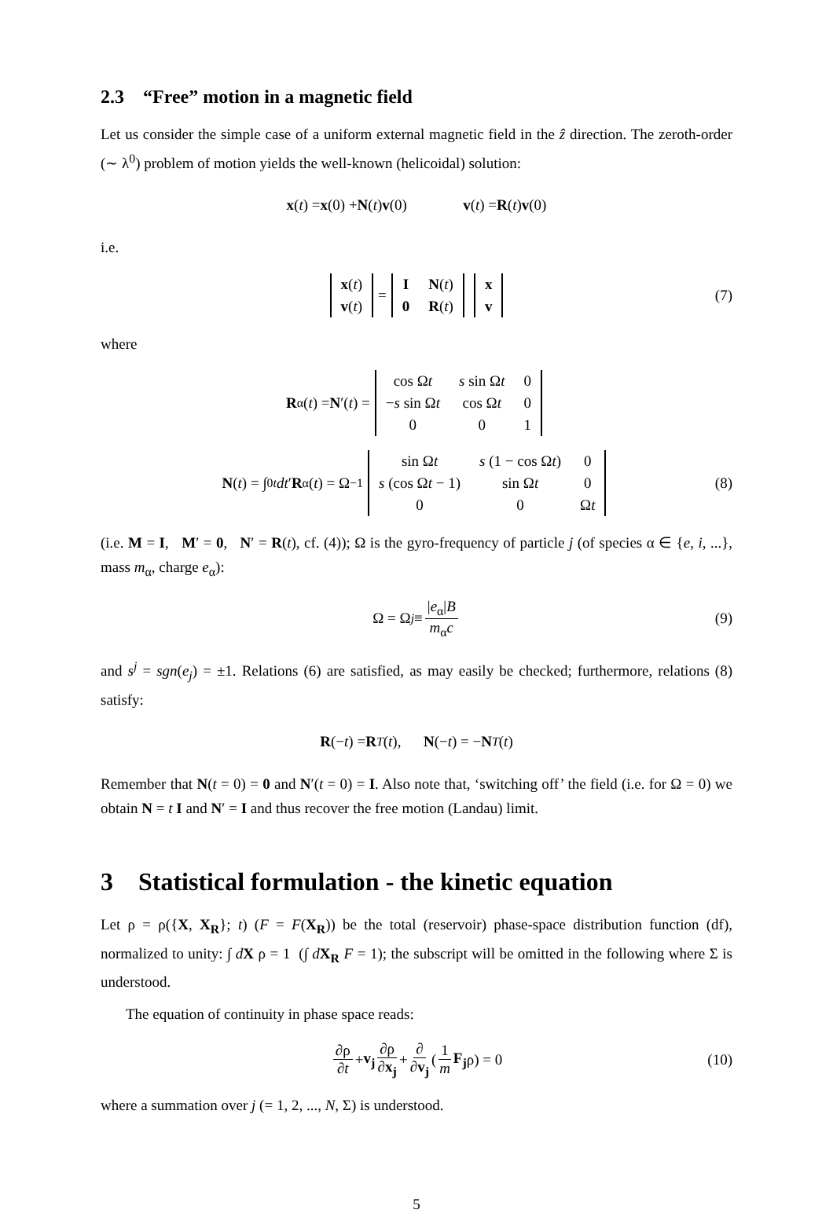2.3 “Free” motion in a magnetic field
Let us consider the simple case of a uniform external magnetic field in the ẑ direction. The zeroth-order (∼ λ<sup>0</sup>) problem of motion yields the well-known (helicoidal) solution:
x (t) = x (0) + N (t) v (0) v (t) = R (t) v (0)
i.e.
| x ( t ) |
| v ( t ) |
=
| I | N ( t ) |
| 0 | R ( t ) |
| x |
| v |
(7)
where
R<sup>α</sup>(t) = N ′(t) =
| cos Ω t | s sin Ω t | 0 |
| − s sin Ω t | cos Ω t | 0 |
| 0 | 0 | 1 |
N (t) = ∫<sub>0</sub><sup>t</sup> dt ′ R<sup>α</sup>(t) = Ω<sup>−1</sup>
| sin Ω t | s (1 − cos Ω t ) | 0 |
| s (cos Ω t − 1) | sin Ω t | 0 |
| 0 | 0 | Ω t |
(8)
(i.e. M = I, M′ = 0, N′ = R(t), cf. (4)); Ω is the gyro-frequency of particle j (of species α ∈ {e, i, ...}, mass m<sub>α</sub>, charge e<sub>α</sub>):
Ω = Ω<sub>j</sub> ≡ |e<sub>α</sub>|B m<sub>α</sub>c (9)
and s<sup>j</sup> = sgn(e<sub>j</sub>) = ±1. Relations (6) are satisfied, as may easily be checked; furthermore, relations (8) satisfy:
R (− t) = R<sup>T</sup> (t), N (− t) = − N<sup>T</sup> (t)
Remember that N(t = 0) = 0 and N′(t = 0) = I. Also note that, ‘switching off’ the field (i.e. for Ω = 0) we obtain N = t I and N′ = I and thus recover the free motion (Landau) limit.
3 Statistical formulation - the kinetic equation
Let ρ = ρ({X, X<sub>R</sub>}; t) (F = F(X<sub>R</sub>)) be the total (reservoir) phase-space distribution function (df), normalized to unity: ∫ dX ρ = 1 (∫ dX<sub>R</sub> F = 1); the subscript will be omitted in the following where Σ is understood.
The equation of continuity in phase space reads:
∂ρ ∂t + v<sub>j</sub> ∂ρ ∂x<sub>j</sub> + ∂ ∂v<sub>j</sub> (1 m F<sub>j</sub> ρ) = 0 (10)
where a summation over j (= 1, 2, ..., N, Σ) is understood.
5